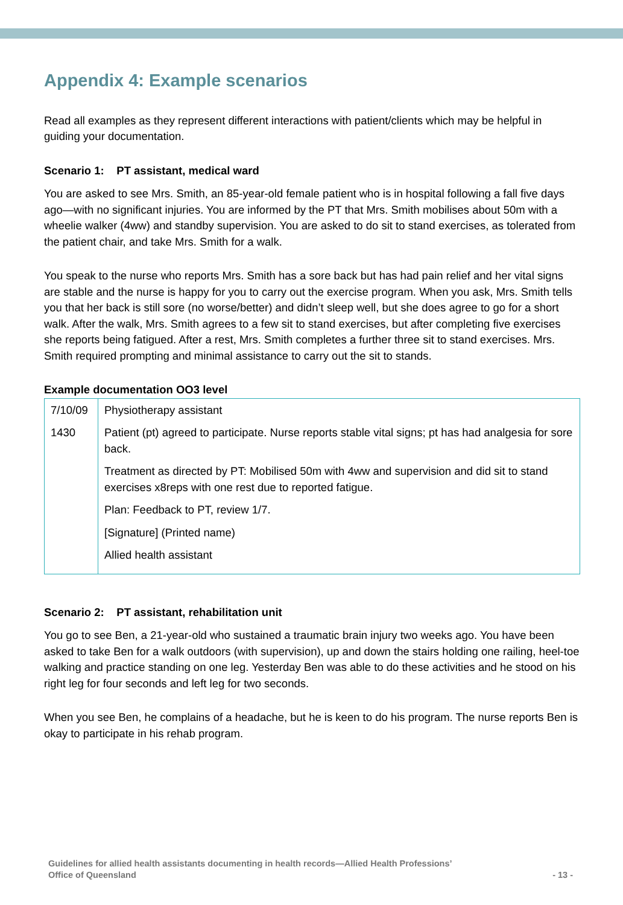Appendix 4: Example scenarios
Read all examples as they represent different interactions with patient/clients which may be helpful in guiding your documentation.
Scenario 1: PT assistant, medical ward
You are asked to see Mrs. Smith, an 85-year-old female patient who is in hospital following a fall five days ago—with no significant injuries. You are informed by the PT that Mrs. Smith mobilises about 50m with a wheelie walker (4ww) and standby supervision. You are asked to do sit to stand exercises, as tolerated from the patient chair, and take Mrs. Smith for a walk.
You speak to the nurse who reports Mrs. Smith has a sore back but has had pain relief and her vital signs are stable and the nurse is happy for you to carry out the exercise program. When you ask, Mrs. Smith tells you that her back is still sore (no worse/better) and didn’t sleep well, but she does agree to go for a short walk. After the walk, Mrs. Smith agrees to a few sit to stand exercises, but after completing five exercises she reports being fatigued. After a rest, Mrs. Smith completes a further three sit to stand exercises. Mrs. Smith required prompting and minimal assistance to carry out the sit to stands.
Example documentation OO3 level
| 7/10/09 1430 | Physiotherapy assistant Patient (pt) agreed to participate. Nurse reports stable vital signs; pt has had analgesia for sore back. Treatment as directed by PT: Mobilised 50m with 4ww and supervision and did sit to stand exercises x8reps with one rest due to reported fatigue. Plan: Feedback to PT, review 1/7. [Signature] (Printed name) Allied health assistant |
Scenario 2: PT assistant, rehabilitation unit
You go to see Ben, a 21-year-old who sustained a traumatic brain injury two weeks ago. You have been asked to take Ben for a walk outdoors (with supervision), up and down the stairs holding one railing, heel-toe walking and practice standing on one leg. Yesterday Ben was able to do these activities and he stood on his right leg for four seconds and left leg for two seconds.
When you see Ben, he complains of a headache, but he is keen to do his program. The nurse reports Ben is okay to participate in his rehab program.
Guidelines for allied health assistants documenting in health records—Allied Health Professions’
Office of Queensland
- 13 -